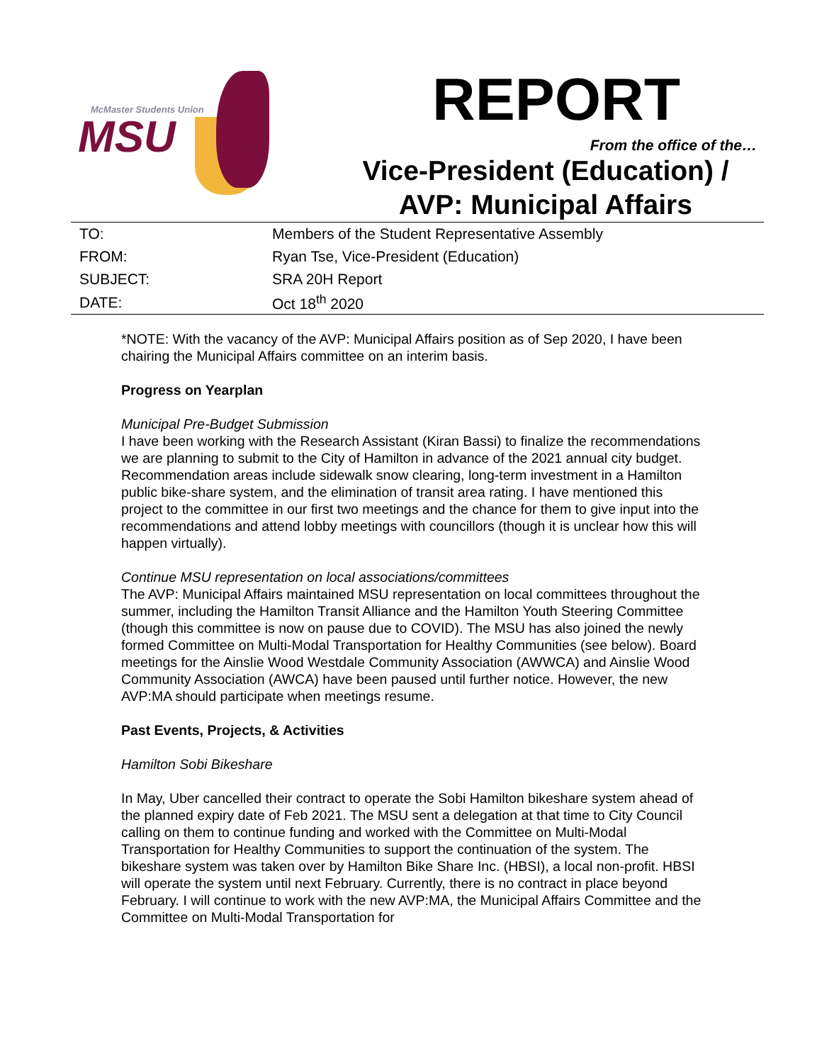McMaster Students Union
MSU
REPORT
From the office of the…
Vice-President (Education) /
AVP: Municipal Affairs
| TO: | Members of the Student Representative Assembly |
| FROM: | Ryan Tse, Vice-President (Education) |
| SUBJECT: | SRA 20H Report |
| DATE: | Oct 18<sup>th</sup> 2020 |
*NOTE: With the vacancy of the AVP: Municipal Affairs position as of Sep 2020, I have been chairing the Municipal Affairs committee on an interim basis.
Progress on Yearplan
Municipal Pre-Budget Submission
I have been working with the Research Assistant (Kiran Bassi) to finalize the recommendations we are planning to submit to the City of Hamilton in advance of the 2021 annual city budget. Recommendation areas include sidewalk snow clearing, long-term investment in a Hamilton public bike-share system, and the elimination of transit area rating. I have mentioned this project to the committee in our first two meetings and the chance for them to give input into the recommendations and attend lobby meetings with councillors (though it is unclear how this will happen virtually).
Continue MSU representation on local associations/committees
The AVP: Municipal Affairs maintained MSU representation on local committees throughout the summer, including the Hamilton Transit Alliance and the Hamilton Youth Steering Committee (though this committee is now on pause due to COVID). The MSU has also joined the newly formed Committee on Multi-Modal Transportation for Healthy Communities (see below). Board meetings for the Ainslie Wood Westdale Community Association (AWWCA) and Ainslie Wood Community Association (AWCA) have been paused until further notice. However, the new AVP:MA should participate when meetings resume.
Past Events, Projects, & Activities
Hamilton Sobi Bikeshare
In May, Uber cancelled their contract to operate the Sobi Hamilton bikeshare system ahead of the planned expiry date of Feb 2021. The MSU sent a delegation at that time to City Council calling on them to continue funding and worked with the Committee on Multi-Modal Transportation for Healthy Communities to support the continuation of the system. The bikeshare system was taken over by Hamilton Bike Share Inc. (HBSI), a local non-profit. HBSI will operate the system until next February. Currently, there is no contract in place beyond February. I will continue to work with the new AVP:MA, the Municipal Affairs Committee and the Committee on Multi-Modal Transportation for